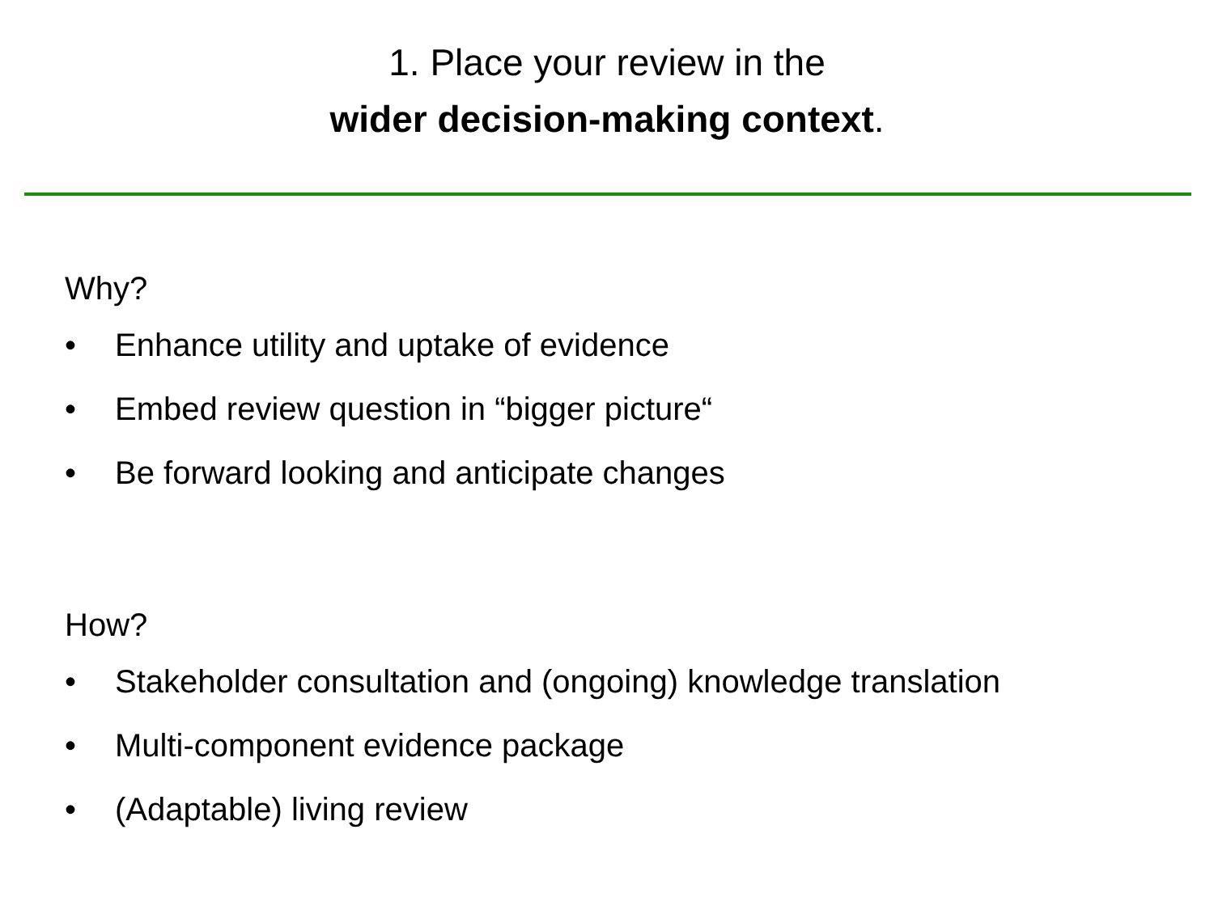1. Place your review in the
wider decision-making context.
Why?
• Enhance utility and uptake of evidence
• Embed review question in “bigger picture“
• Be forward looking and anticipate changes
How?
• Stakeholder consultation and (ongoing) knowledge translation
• Multi-component evidence package
• (Adaptable) living review